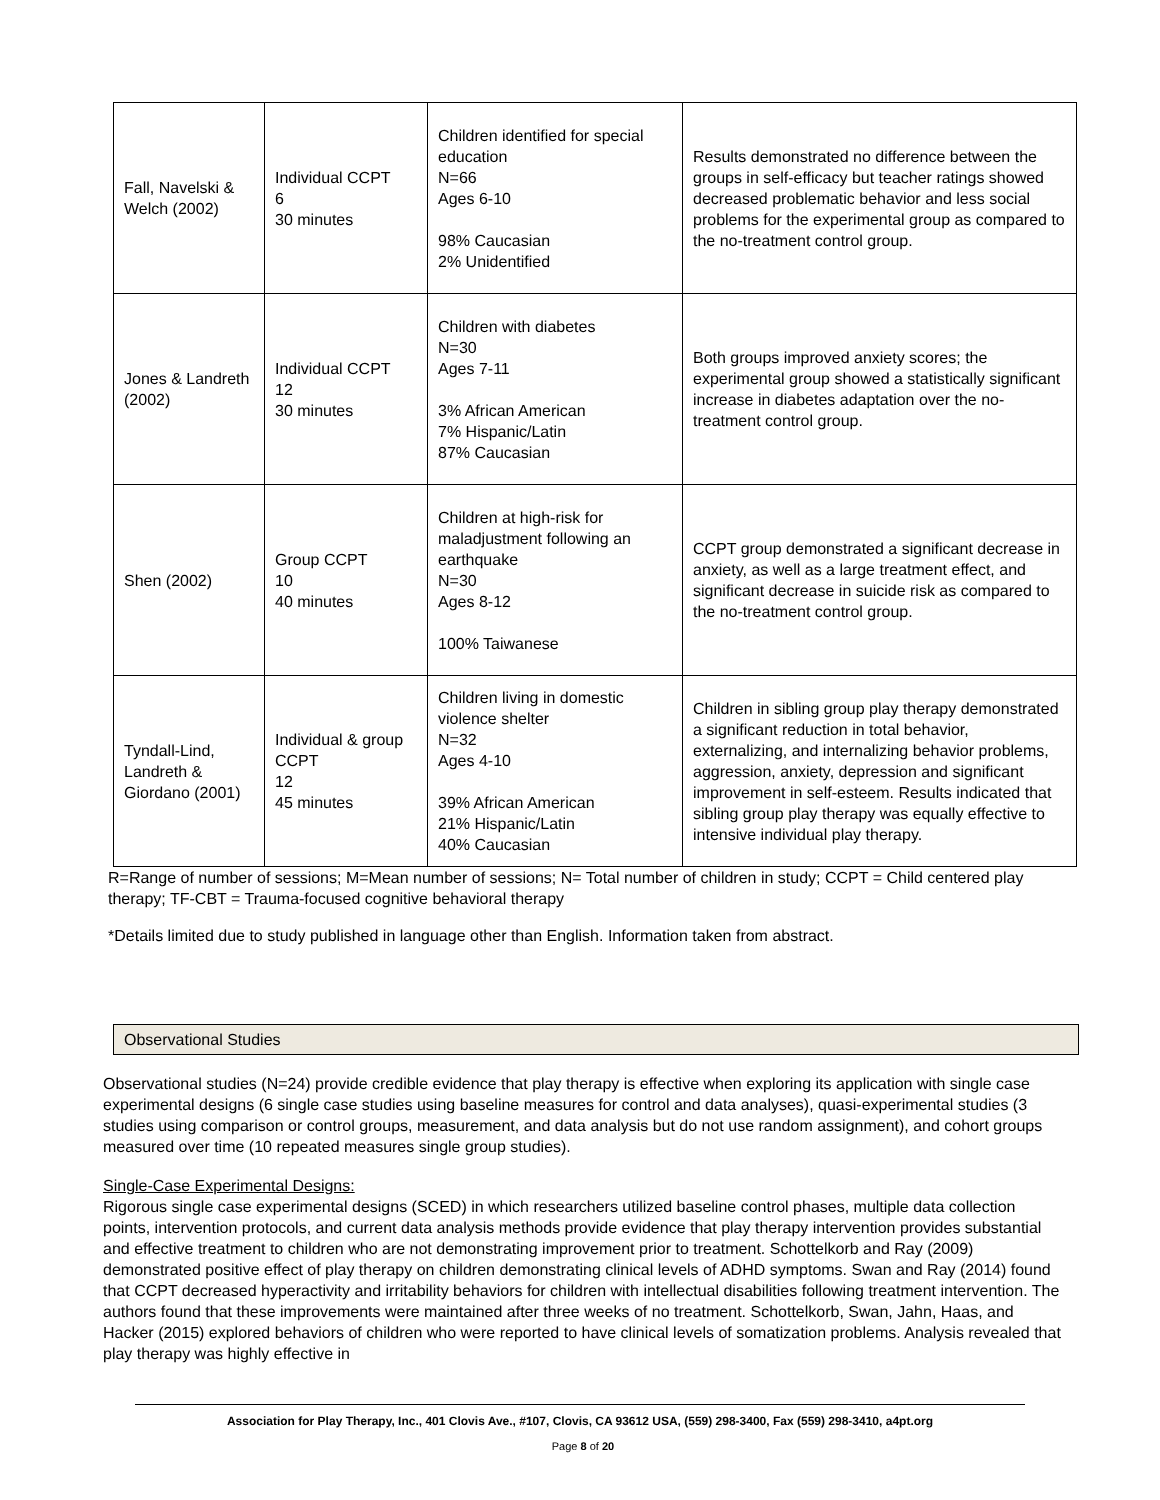| Fall, Navelski & Welch (2002) | Individual CCPT 6 30 minutes | Children identified for special education N=66 Ages 6-10 98% Caucasian 2% Unidentified | Results demonstrated no difference between the groups in self-efficacy but teacher ratings showed decreased problematic behavior and less social problems for the experimental group as compared to the no-treatment control group. |
| Jones & Landreth (2002) | Individual CCPT 12 30 minutes | Children with diabetes N=30 Ages 7-11 3% African American 7% Hispanic/Latin 87% Caucasian | Both groups improved anxiety scores; the experimental group showed a statistically significant increase in diabetes adaptation over the no-treatment control group. |
| Shen (2002) | Group CCPT 10 40 minutes | Children at high-risk for maladjustment following an earthquake N=30 Ages 8-12 100% Taiwanese | CCPT group demonstrated a significant decrease in anxiety, as well as a large treatment effect, and significant decrease in suicide risk as compared to the no-treatment control group. |
| Tyndall-Lind, Landreth & Giordano (2001) | Individual & group CCPT 12 45 minutes | Children living in domestic violence shelter N=32 Ages 4-10 39% African American 21% Hispanic/Latin 40% Caucasian | Children in sibling group play therapy demonstrated a significant reduction in total behavior, externalizing, and internalizing behavior problems, aggression, anxiety, depression and significant improvement in self-esteem. Results indicated that sibling group play therapy was equally effective to intensive individual play therapy. |
R=Range of number of sessions; M=Mean number of sessions; N= Total number of children in study; CCPT = Child centered play therapy; TF-CBT = Trauma-focused cognitive behavioral therapy
*Details limited due to study published in language other than English. Information taken from abstract.
Observational Studies
Observational studies (N=24) provide credible evidence that play therapy is effective when exploring its application with single case experimental designs (6 single case studies using baseline measures for control and data analyses), quasi-experimental studies (3 studies using comparison or control groups, measurement, and data analysis but do not use random assignment), and cohort groups measured over time (10 repeated measures single group studies).
Single-Case Experimental Designs:
Rigorous single case experimental designs (SCED) in which researchers utilized baseline control phases, multiple data collection points, intervention protocols, and current data analysis methods provide evidence that play therapy intervention provides substantial and effective treatment to children who are not demonstrating improvement prior to treatment. Schottelkorb and Ray (2009) demonstrated positive effect of play therapy on children demonstrating clinical levels of ADHD symptoms. Swan and Ray (2014) found that CCPT decreased hyperactivity and irritability behaviors for children with intellectual disabilities following treatment intervention. The authors found that these improvements were maintained after three weeks of no treatment. Schottelkorb, Swan, Jahn, Haas, and Hacker (2015) explored behaviors of children who were reported to have clinical levels of somatization problems. Analysis revealed that play therapy was highly effective in
Association for Play Therapy, Inc., 401 Clovis Ave., #107, Clovis, CA 93612 USA, (559) 298-3400, Fax (559) 298-3410, a4pt.org
Page 8 of 20